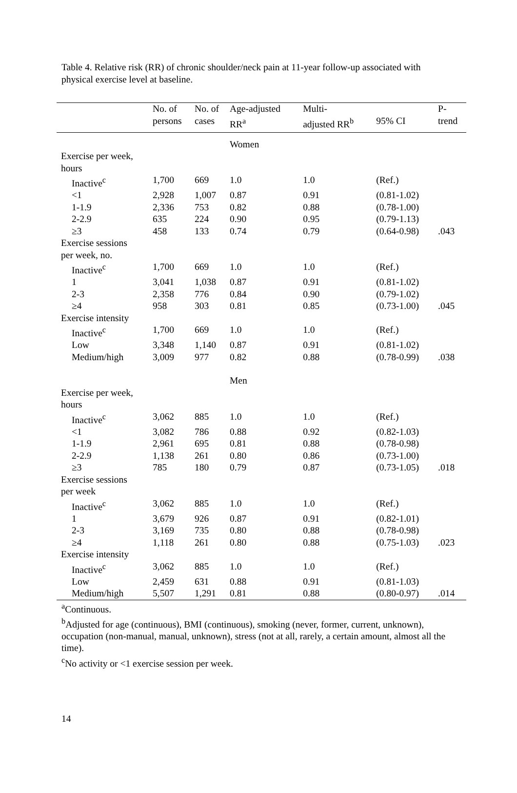Table 4. Relative risk (RR) of chronic shoulder/neck pain at 11-year follow-up associated with physical exercise level at baseline.
| | No. of persons | No. of cases | Age-adjusted RR<sup>a</sup> | Multi- adjusted RR<sup>b</sup> | 95% CI | P- trend |
| --- | --- | --- | --- | --- | --- | --- |
| | | | Women | | | |
| Exercise per week, hours | | | | | | |
| Inactive<sup>c</sup> | 1,700 | 669 | 1.0 | 1.0 | (Ref.) | |
| <1 | 2,928 | 1,007 | 0.87 | 0.91 | (0.81-1.02) | |
| 1-1.9 | 2,336 | 753 | 0.82 | 0.88 | (0.78-1.00) | |
| 2-2.9 | 635 | 224 | 0.90 | 0.95 | (0.79-1.13) | |
| ≥3 | 458 | 133 | 0.74 | 0.79 | (0.64-0.98) | .043 |
| Exercise sessions per week, no. | | | | | | |
| Inactive<sup>c</sup> | 1,700 | 669 | 1.0 | 1.0 | (Ref.) | |
| 1 | 3,041 | 1,038 | 0.87 | 0.91 | (0.81-1.02) | |
| 2-3 | 2,358 | 776 | 0.84 | 0.90 | (0.79-1.02) | |
| ≥4 | 958 | 303 | 0.81 | 0.85 | (0.73-1.00) | .045 |
| Exercise intensity | | | | | | |
| Inactive<sup>c</sup> | 1,700 | 669 | 1.0 | 1.0 | (Ref.) | |
| Low | 3,348 | 1,140 | 0.87 | 0.91 | (0.81-1.02) | |
| Medium/high | 3,009 | 977 | 0.82 | 0.88 | (0.78-0.99) | .038 |
| | | | Men | | | |
| Exercise per week, hours | | | | | | |
| Inactive<sup>c</sup> | 3,062 | 885 | 1.0 | 1.0 | (Ref.) | |
| <1 | 3,082 | 786 | 0.88 | 0.92 | (0.82-1.03) | |
| 1-1.9 | 2,961 | 695 | 0.81 | 0.88 | (0.78-0.98) | |
| 2-2.9 | 1,138 | 261 | 0.80 | 0.86 | (0.73-1.00) | |
| ≥3 | 785 | 180 | 0.79 | 0.87 | (0.73-1.05) | .018 |
| Exercise sessions per week | | | | | | |
| Inactive<sup>c</sup> | 3,062 | 885 | 1.0 | 1.0 | (Ref.) | |
| 1 | 3,679 | 926 | 0.87 | 0.91 | (0.82-1.01) | |
| 2-3 | 3,169 | 735 | 0.80 | 0.88 | (0.78-0.98) | |
| ≥4 | 1,118 | 261 | 0.80 | 0.88 | (0.75-1.03) | .023 |
| Exercise intensity | | | | | | |
| Inactive<sup>c</sup> | 3,062 | 885 | 1.0 | 1.0 | (Ref.) | |
| Low | 2,459 | 631 | 0.88 | 0.91 | (0.81-1.03) | |
| Medium/high | 5,507 | 1,291 | 0.81 | 0.88 | (0.80-0.97) | .014 |
<sup>a</sup> Continuous.
<sup>b</sup> Adjusted for age (continuous), BMI (continuous), smoking (never, former, current, unknown), occupation (non-manual, manual, unknown), stress (not at all, rarely, a certain amount, almost all the time).
<sup>c</sup> No activity or <1 exercise session per week.
14